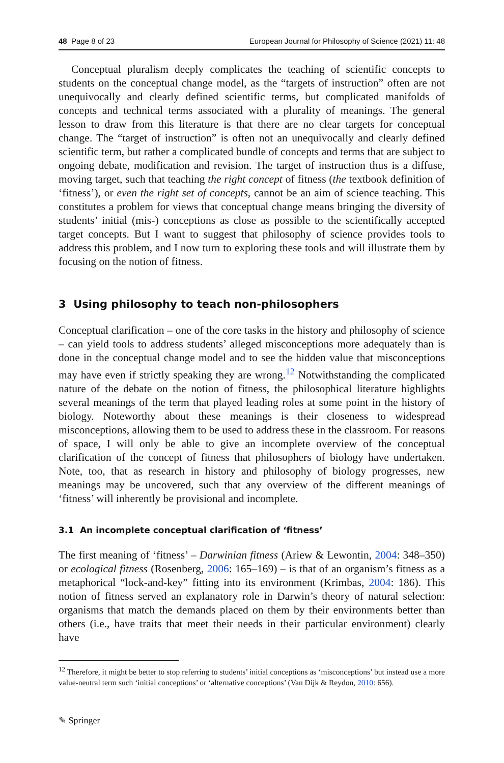48 Page 8 of 23 European Journal for Philosophy of Science (2021) 11: 48
Conceptual pluralism deeply complicates the teaching of scientific concepts to students on the conceptual change model, as the “targets of instruction” often are not unequivocally and clearly defined scientific terms, but complicated manifolds of concepts and technical terms associated with a plurality of meanings. The general lesson to draw from this literature is that there are no clear targets for conceptual change. The “target of instruction” is often not an unequivocally and clearly defined scientific term, but rather a complicated bundle of concepts and terms that are subject to ongoing debate, modification and revision. The target of instruction thus is a diffuse, moving target, such that teaching the right concept of fitness (the textbook definition of ‘fitness’), or even the right set of concepts, cannot be an aim of science teaching. This constitutes a problem for views that conceptual change means bringing the diversity of students’ initial (mis-) conceptions as close as possible to the scientifically accepted target concepts. But I want to suggest that philosophy of science provides tools to address this problem, and I now turn to exploring these tools and will illustrate them by focusing on the notion of fitness.
3 Using philosophy to teach non-philosophers
Conceptual clarification – one of the core tasks in the history and philosophy of science – can yield tools to address students’ alleged misconceptions more adequately than is done in the conceptual change model and to see the hidden value that misconceptions may have even if strictly speaking they are wrong.<sup>12</sup> Notwithstanding the complicated nature of the debate on the notion of fitness, the philosophical literature highlights several meanings of the term that played leading roles at some point in the history of biology. Noteworthy about these meanings is their closeness to widespread misconceptions, allowing them to be used to address these in the classroom. For reasons of space, I will only be able to give an incomplete overview of the conceptual clarification of the concept of fitness that philosophers of biology have undertaken. Note, too, that as research in history and philosophy of biology progresses, new meanings may be uncovered, such that any overview of the different meanings of ‘fitness’ will inherently be provisional and incomplete.
3.1 An incomplete conceptual clarification of ‘fitness’
The first meaning of ‘fitness’ – Darwinian fitness (Ariew & Lewontin, 2004: 348–350) or ecological fitness (Rosenberg, 2006: 165–169) – is that of an organism’s fitness as a metaphorical “lock-and-key” fitting into its environment (Krimbas, 2004: 186). This notion of fitness served an explanatory role in Darwin’s theory of natural selection: organisms that match the demands placed on them by their environments better than others (i.e., have traits that meet their needs in their particular environment) clearly have
<sup>12</sup> Therefore, it might be better to stop referring to students’ initial conceptions as ‘misconceptions’ but instead use a more value-neutral term such ‘initial conceptions’ or ‘alternative conceptions’ (Van Dijk & Reydon, 2010: 656).
✎ Springer